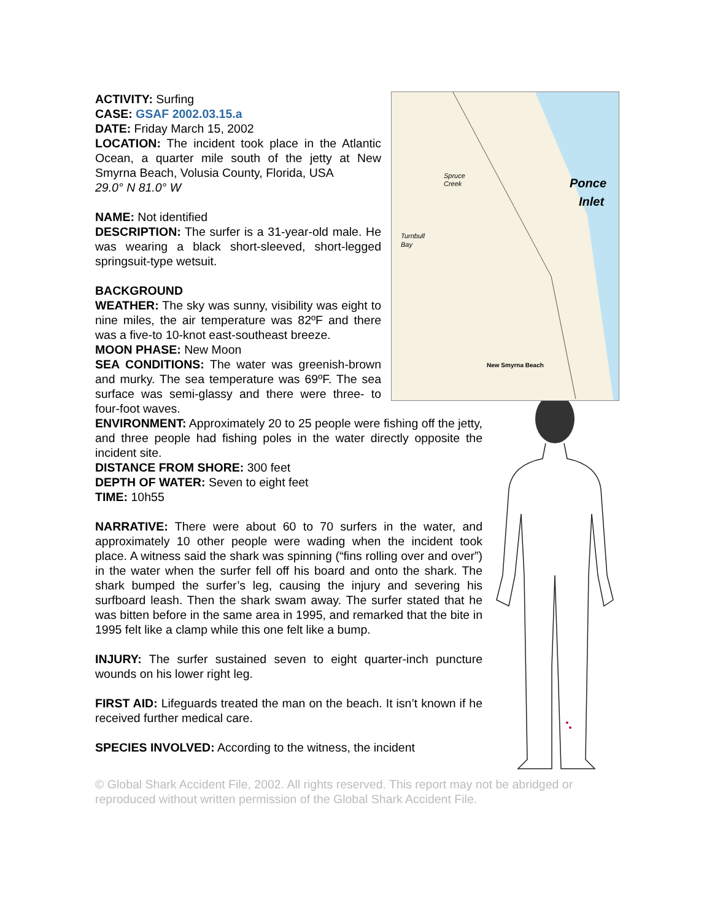ACTIVITY: Surfing
CASE: GSAF 2002.03.15.a
DATE: Friday March 15, 2002
LOCATION: The incident took place in the Atlantic Ocean, a quarter mile south of the jetty at New Smyrna Beach, Volusia County, Florida, USA
29.0° N 81.0° W
NAME: Not identified
DESCRIPTION: The surfer is a 31-year-old male. He was wearing a black short-sleeved, short-legged springsuit-type wetsuit.
BACKGROUND
WEATHER: The sky was sunny, visibility was eight to nine miles, the air temperature was 82ºF and there was a five-to 10-knot east-southeast breeze.
MOON PHASE: New Moon
SEA CONDITIONS: The water was greenish-brown and murky. The sea temperature was 69ºF. The sea surface was semi-glassy and there were three- to four-foot waves.
Ponce
Inlet
Spruce
Creek
Turnbull
Bay
New Smyrna Beach
ENVIRONMENT: Approximately 20 to 25 people were fishing off the jetty, and three people had fishing poles in the water directly opposite the incident site.
DISTANCE FROM SHORE: 300 feet
DEPTH OF WATER: Seven to eight feet
TIME: 10h55
NARRATIVE: There were about 60 to 70 surfers in the water, and approximately 10 other people were wading when the incident took place. A witness said the shark was spinning (“fins rolling over and over”) in the water when the surfer fell off his board and onto the shark. The shark bumped the surfer’s leg, causing the injury and severing his surfboard leash. Then the shark swam away. The surfer stated that he was bitten before in the same area in 1995, and remarked that the bite in 1995 felt like a clamp while this one felt like a bump.
INJURY: The surfer sustained seven to eight quarter-inch puncture wounds on his lower right leg.
FIRST AID: Lifeguards treated the man on the beach. It isn’t known if he received further medical care.
SPECIES INVOLVED: According to the witness, the incident
© Global Shark Accident File, 2002. All rights reserved. This report may not be abridged or reproduced without written permission of the Global Shark Accident File.